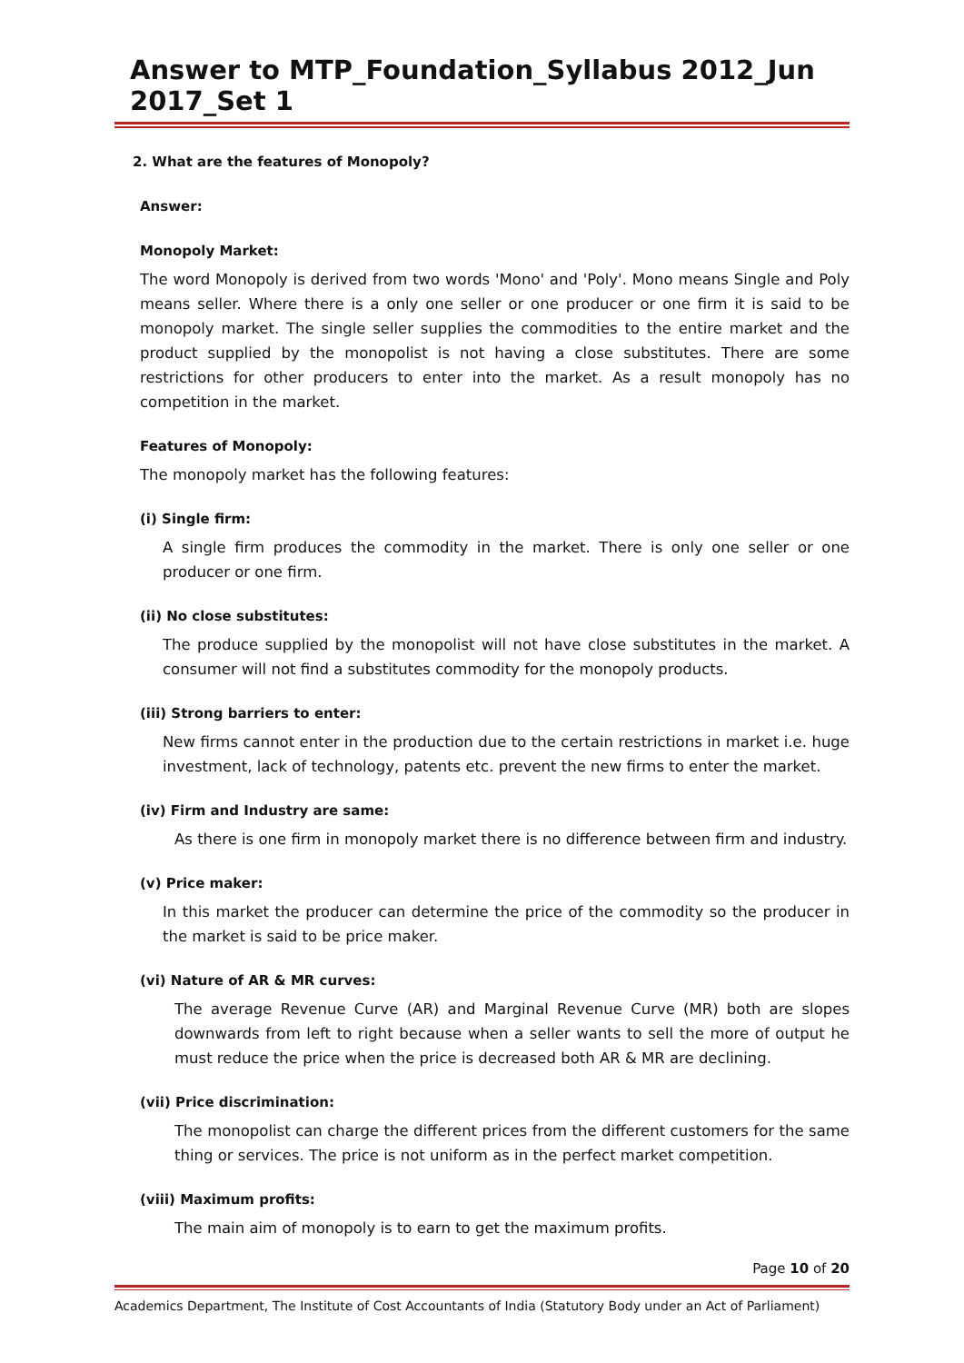Answer to MTP_Foundation_Syllabus 2012_Jun 2017_Set 1
2. What are the features of Monopoly?
Answer:
Monopoly Market:
The word Monopoly is derived from two words 'Mono' and 'Poly'. Mono means Single and Poly means seller. Where there is a only one seller or one producer or one firm it is said to be monopoly market. The single seller supplies the commodities to the entire market and the product supplied by the monopolist is not having a close substitutes. There are some restrictions for other producers to enter into the market. As a result monopoly has no competition in the market.
Features of Monopoly:
The monopoly market has the following features:
(i) Single firm:
A single firm produces the commodity in the market. There is only one seller or one producer or one firm.
(ii) No close substitutes:
The produce supplied by the monopolist will not have close substitutes in the market. A consumer will not find a substitutes commodity for the monopoly products.
(iii) Strong barriers to enter:
New firms cannot enter in the production due to the certain restrictions in market i.e. huge investment, lack of technology, patents etc. prevent the new firms to enter the market.
(iv) Firm and Industry are same:
As there is one firm in monopoly market there is no difference between firm and industry.
(v) Price maker:
In this market the producer can determine the price of the commodity so the producer in the market is said to be price maker.
(vi) Nature of AR & MR curves:
The average Revenue Curve (AR) and Marginal Revenue Curve (MR) both are slopes downwards from left to right because when a seller wants to sell the more of output he must reduce the price when the price is decreased both AR & MR are declining.
(vii) Price discrimination:
The monopolist can charge the different prices from the different customers for the same thing or services. The price is not uniform as in the perfect market competition.
(viii) Maximum profits:
The main aim of monopoly is to earn to get the maximum profits.
Page 10 of 20
Academics Department, The Institute of Cost Accountants of India (Statutory Body under an Act of Parliament)